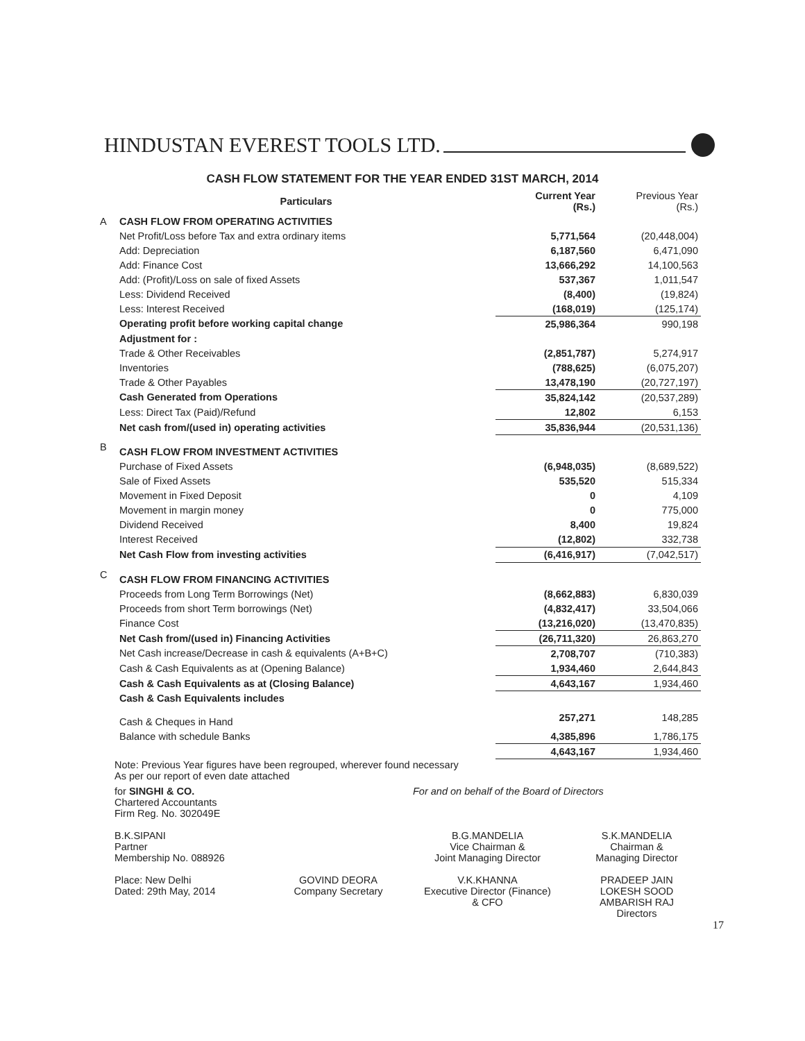HINDUSTAN EVEREST TOOLS LTD.
CASH FLOW STATEMENT FOR THE YEAR ENDED 31ST MARCH, 2014
| | Particulars | Current Year (Rs.) | Previous Year (Rs.) |
| --- | --- | --- | --- |
| A | CASH FLOW FROM OPERATING ACTIVITIES | | |
| | Net Profit/Loss before Tax and extra ordinary items | 5,771,564 | (20,448,004) |
| | Add: Depreciation | 6,187,560 | 6,471,090 |
| | Add: Finance Cost | 13,666,292 | 14,100,563 |
| | Add: (Profit)/Loss on sale of fixed Assets | 537,367 | 1,011,547 |
| | Less: Dividend Received | (8,400) | (19,824) |
| | Less: Interest Received | (168,019) | (125,174) |
| | Operating profit before working capital change | 25,986,364 | 990,198 |
| | Adjustment for : | | |
| | Trade & Other Receivables | (2,851,787) | 5,274,917 |
| | Inventories | (788,625) | (6,075,207) |
| | Trade & Other Payables | 13,478,190 | (20,727,197) |
| | Cash Generated from Operations | 35,824,142 | (20,537,289) |
| | Less: Direct Tax (Paid)/Refund | 12,802 | 6,153 |
| | Net cash from/(used in) operating activities | 35,836,944 | (20,531,136) |
| B | CASH FLOW FROM INVESTMENT ACTIVITIES | | |
| | Purchase of Fixed Assets | (6,948,035) | (8,689,522) |
| | Sale of Fixed Assets | 535,520 | 515,334 |
| | Movement in Fixed Deposit | 0 | 4,109 |
| | Movement in margin money | 0 | 775,000 |
| | Dividend Received | 8,400 | 19,824 |
| | Interest Received | (12,802) | 332,738 |
| | Net Cash Flow from investing activities | (6,416,917) | (7,042,517) |
| C | CASH FLOW FROM FINANCING ACTIVITIES | | |
| | Proceeds from Long Term Borrowings (Net) | (8,662,883) | 6,830,039 |
| | Proceeds from short Term borrowings (Net) | (4,832,417) | 33,504,066 |
| | Finance Cost | (13,216,020) | (13,470,835) |
| | Net Cash from/(used in) Financing Activities | (26,711,320) | 26,863,270 |
| | Net Cash increase/Decrease in cash & equivalents (A+B+C) | 2,708,707 | (710,383) |
| | Cash & Cash Equivalents as at (Opening Balance) | 1,934,460 | 2,644,843 |
| | Cash & Cash Equivalents as at (Closing Balance) | 4,643,167 | 1,934,460 |
| | Cash & Cash Equivalents includes | | |
| | Cash & Cheques in Hand | 257,271 | 148,285 |
| | Balance with schedule Banks | 4,385,896 | 1,786,175 |
| | | 4,643,167 | 1,934,460 |
Note: Previous Year figures have been regrouped, wherever found necessary
As per our report of even date attached
for SINGHI & CO.
Chartered Accountants
Firm Reg. No. 302049E
For and on behalf of the Board of Directors
B.K.SIPANI
Partner
Membership No. 088926
B.G.MANDELIA
Vice Chairman &
Joint Managing Director
S.K.MANDELIA
Chairman &
Managing Director
Place: New Delhi
Dated: 29th May, 2014
GOVIND DEORA
Company Secretary
V.K.KHANNA
Executive Director (Finance)
& CFO
PRADEEP JAIN
LOKESH SOOD
AMBARISH RAJ
Directors
17